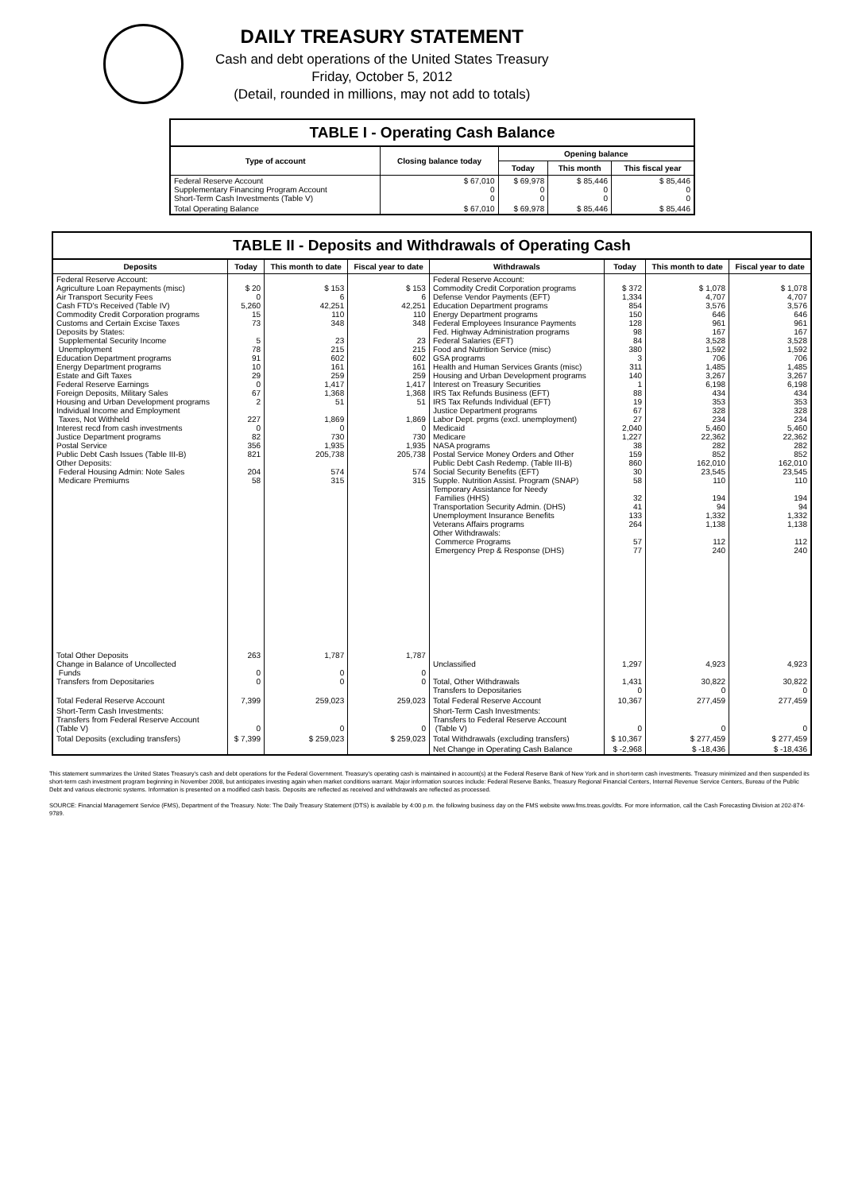DAILY TREASURY STATEMENT
Cash and debt operations of the United States Treasury
Friday, October 5, 2012
(Detail, rounded in millions, may not add to totals)
TABLE I - Operating Cash Balance
| Type of account | Closing balance today | Opening balance | | |
| --- | --- | --- | --- | --- |
| | | Today | This month | This fiscal year |
| Federal Reserve Account Supplementary Financing Program Account Short-Term Cash Investments (Table V) | $ 67,010 0 0 | $ 69,978 0 0 | $ 85,446 0 0 | $ 85,446 0 0 |
| Total Operating Balance | $ 67,010 | $ 69,978 | $ 85,446 | $ 85,446 |
TABLE II - Deposits and Withdrawals of Operating Cash
| Deposits | Today | This month to date | Fiscal year to date | Withdrawals | Today | This month to date | Fiscal year to date |
| --- | --- | --- | --- | --- | --- | --- | --- |
| Federal Reserve Account: Agriculture Loan Repayments (misc) Air Transport Security Fees Cash FTD's Received (Table IV) Commodity Credit Corporation programs Customs and Certain Excise Taxes Deposits by States: Supplemental Security Income Unemployment Education Department programs Energy Department programs Estate and Gift Taxes Federal Reserve Earnings Foreign Deposits, Military Sales Housing and Urban Development programs Individual Income and Employment Taxes, Not Withheld Interest recd from cash investments Justice Department programs Postal Service Public Debt Cash Issues (Table III-B) Other Deposits: Federal Housing Admin: Note Sales Medicare Premiums | $ 20 0 5,260 15 73 5 78 91 10 29 0 67 2 227 0 82 356 821 204 58 | $ 153 6 42,251 110 348 23 215 602 161 259 1,417 1,368 51 1,869 0 730 1,935 205,738 574 315 | $ 153 6 42,251 110 348 23 215 602 161 259 1,417 1,368 51 1,869 0 730 1,935 205,738 574 315 | Federal Reserve Account: Commodity Credit Corporation programs Defense Vendor Payments (EFT) Education Department programs Energy Department programs Federal Employees Insurance Payments Fed. Highway Administration programs Federal Salaries (EFT) Food and Nutrition Service (misc) GSA programs Health and Human Services Grants (misc) Housing and Urban Development programs Interest on Treasury Securities IRS Tax Refunds Business (EFT) IRS Tax Refunds Individual (EFT) Justice Department programs Labor Dept. prgms (excl. unemployment) Medicaid Medicare NASA programs Postal Service Money Orders and Other Public Debt Cash Redemp. (Table III-B) Social Security Benefits (EFT) Supple. Nutrition Assist. Program (SNAP) Temporary Assistance for Needy Families (HHS) Transportation Security Admin. (DHS) Unemployment Insurance Benefits Veterans Affairs programs Other Withdrawals: Commerce Programs Emergency Prep & Response (DHS) | $ 372 1,334 854 150 128 98 84 380 3 311 140 1 88 19 67 27 2,040 1,227 38 159 860 30 58 32 41 133 264 57 77 | $ 1,078 4,707 3,576 646 961 167 3,528 1,592 706 1,485 3,267 6,198 434 353 328 234 5,460 22,362 282 852 162,010 23,545 110 194 94 1,332 1,138 112 240 | $ 1,078 4,707 3,576 646 961 167 3,528 1,592 706 1,485 3,267 6,198 434 353 328 234 5,460 22,362 282 852 162,010 23,545 110 194 94 1,332 1,138 112 240 |
| Total Other Deposits Change in Balance of Uncollected Funds Transfers from Depositaries | 263 0 0 | 1,787 0 0 | 1,787 0 0 | Unclassified Total, Other Withdrawals Transfers to Depositaries | 1,297 1,431 0 | 4,923 30,822 0 | 4,923 30,822 0 |
| Total Federal Reserve Account | 7,399 | 259,023 | 259,023 | Total Federal Reserve Account | 10,367 | 277,459 | 277,459 |
| Short-Term Cash Investments: Transfers from Federal Reserve Account (Table V) | 0 | 0 | 0 | Short-Term Cash Investments: Transfers to Federal Reserve Account (Table V) | 0 | 0 | 0 |
| Total Deposits (excluding transfers) | $ 7,399 | $ 259,023 | $ 259,023 | Total Withdrawals (excluding transfers) | $ 10,367 | $ 277,459 | $ 277,459 |
| | | | | Net Change in Operating Cash Balance | $ -2,968 | $ -18,436 | $ -18,436 |
This statement summarizes the United States Treasury's cash and debt operations for the Federal Government. Treasury's operating cash is maintained in account(s) at the Federal Reserve Bank of New York and in short-term cash investments. Treasury minimized and then suspended its short-term cash investment program beginning in November 2008, but anticipates investing again when market conditions warrant. Major information sources include: Federal Reserve Banks, Treasury Regional Financial Centers, Internal Revenue Service Centers, Bureau of the Public Debt and various electronic systems. Information is presented on a modified cash basis. Deposits are reflected as received and withdrawals are reflected as processed.
SOURCE: Financial Management Service (FMS), Department of the Treasury. Note: The Daily Treasury Statement (DTS) is available by 4:00 p.m. the following business day on the FMS website www.fms.treas.gov/dts. For more information, call the Cash Forecasting Division at 202-874-9789.